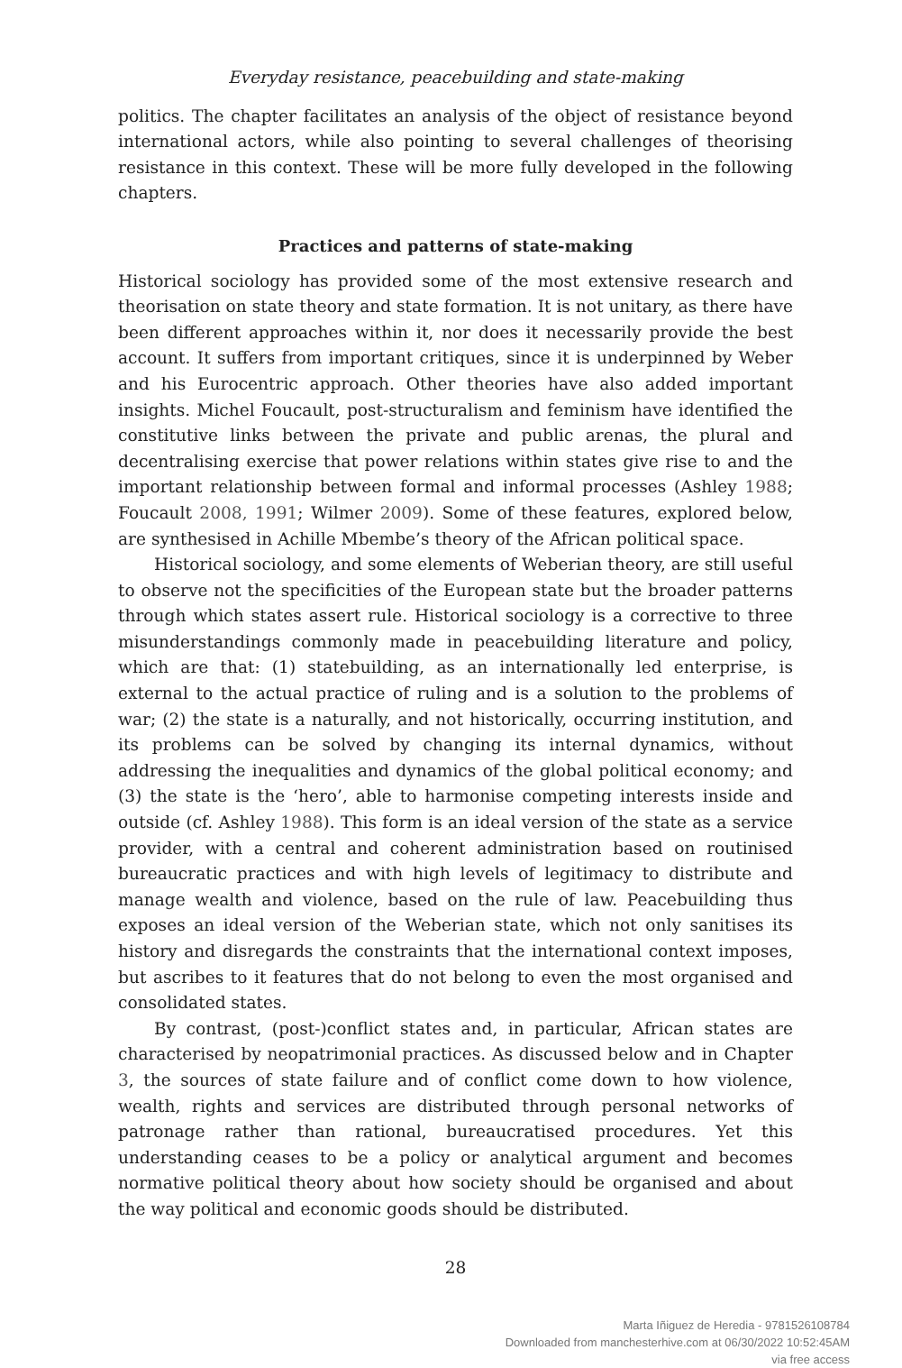Everyday resistance, peacebuilding and state-making
politics. The chapter facilitates an analysis of the object of resistance beyond international actors, while also pointing to several challenges of theorising resistance in this context. These will be more fully developed in the following chapters.
Practices and patterns of state-making
Historical sociology has provided some of the most extensive research and theorisation on state theory and state formation. It is not unitary, as there have been different approaches within it, nor does it necessarily provide the best account. It suffers from important critiques, since it is underpinned by Weber and his Eurocentric approach. Other theories have also added important insights. Michel Foucault, post-structuralism and feminism have identified the constitutive links between the private and public arenas, the plural and decentralising exercise that power relations within states give rise to and the important relationship between formal and informal processes (Ashley 1988; Foucault 2008, 1991; Wilmer 2009). Some of these features, explored below, are synthesised in Achille Mbembe’s theory of the African political space.
Historical sociology, and some elements of Weberian theory, are still useful to observe not the specificities of the European state but the broader patterns through which states assert rule. Historical sociology is a corrective to three misunderstandings commonly made in peacebuilding literature and policy, which are that: (1) statebuilding, as an internationally led enterprise, is external to the actual practice of ruling and is a solution to the problems of war; (2) the state is a naturally, and not historically, occurring institution, and its problems can be solved by changing its internal dynamics, without addressing the inequalities and dynamics of the global political economy; and (3) the state is the ‘hero’, able to harmonise competing interests inside and outside (cf. Ashley 1988). This form is an ideal version of the state as a service provider, with a central and coherent administration based on routinised bureaucratic practices and with high levels of legitimacy to distribute and manage wealth and violence, based on the rule of law. Peacebuilding thus exposes an ideal version of the Weberian state, which not only sanitises its history and disregards the constraints that the international context imposes, but ascribes to it features that do not belong to even the most organised and consolidated states.
By contrast, (post-)conflict states and, in particular, African states are characterised by neopatrimonial practices. As discussed below and in Chapter 3, the sources of state failure and of conflict come down to how violence, wealth, rights and services are distributed through personal networks of patronage rather than rational, bureaucratised procedures. Yet this understanding ceases to be a policy or analytical argument and becomes normative political theory about how society should be organised and about the way political and economic goods should be distributed.
28
Marta Iñiguez de Heredia - 9781526108784
Downloaded from manchesterhive.com at 06/30/2022 10:52:45AM
via free access